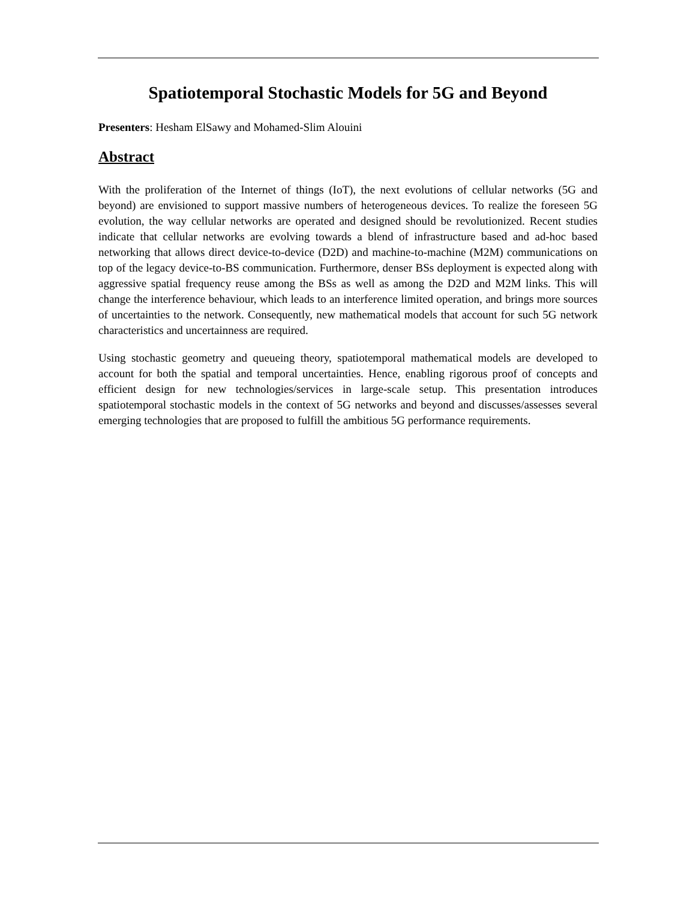Spatiotemporal Stochastic Models for 5G and Beyond
Presenters: Hesham ElSawy and Mohamed-Slim Alouini
Abstract
With the proliferation of the Internet of things (IoT), the next evolutions of cellular networks (5G and beyond) are envisioned to support massive numbers of heterogeneous devices. To realize the foreseen 5G evolution, the way cellular networks are operated and designed should be revolutionized. Recent studies indicate that cellular networks are evolving towards a blend of infrastructure based and ad-hoc based networking that allows direct device-to-device (D2D) and machine-to-machine (M2M) communications on top of the legacy device-to-BS communication. Furthermore, denser BSs deployment is expected along with aggressive spatial frequency reuse among the BSs as well as among the D2D and M2M links. This will change the interference behaviour, which leads to an interference limited operation, and brings more sources of uncertainties to the network. Consequently, new mathematical models that account for such 5G network characteristics and uncertainness are required.
Using stochastic geometry and queueing theory, spatiotemporal mathematical models are developed to account for both the spatial and temporal uncertainties. Hence, enabling rigorous proof of concepts and efficient design for new technologies/services in large-scale setup. This presentation introduces spatiotemporal stochastic models in the context of 5G networks and beyond and discusses/assesses several emerging technologies that are proposed to fulfill the ambitious 5G performance requirements.